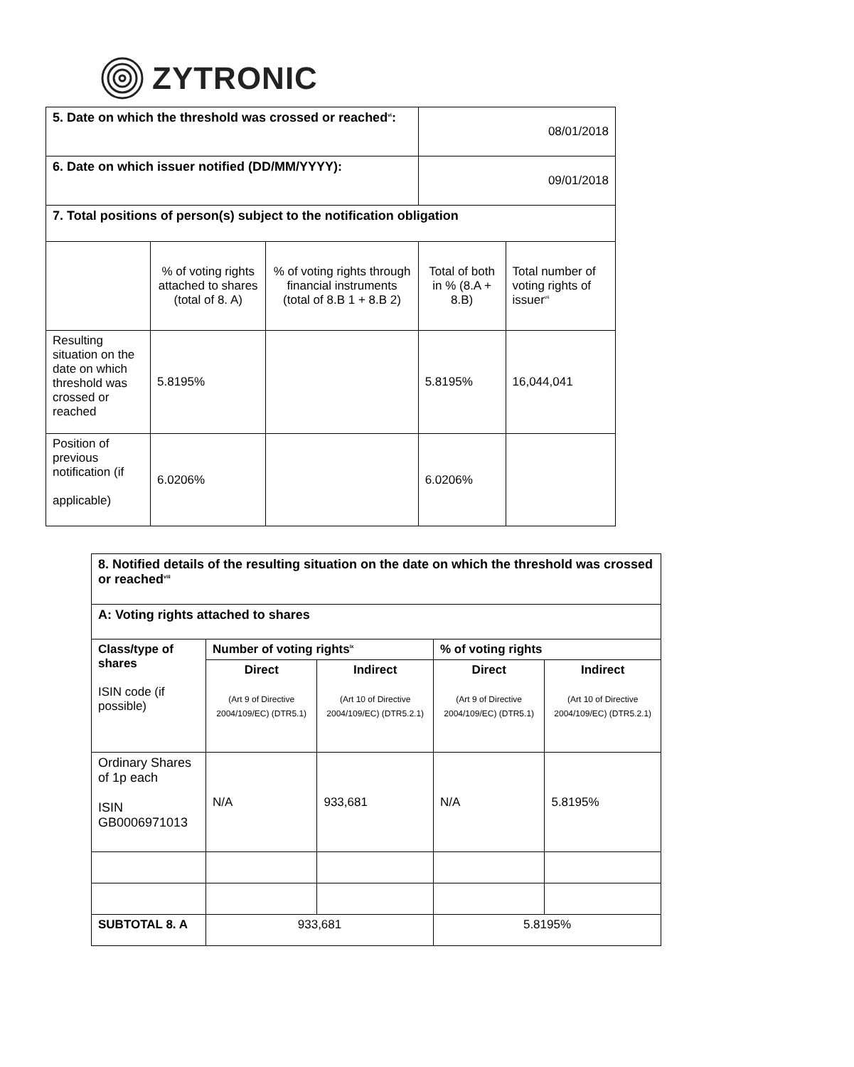ZYTRONIC
| 5. Date on which the threshold was crossed or reached<sup>vi</sup>: | | | 08/01/2018 | |
| 6. Date on which issuer notified (DD/MM/YYYY): | | | 09/01/2018 | |
| 7. Total positions of person(s) subject to the notification obligation | | | | |
| | % of voting rights attached to shares (total of 8. A) | % of voting rights through financial instruments (total of 8.B 1 + 8.B 2) | Total of both in % (8.A + 8.B) | Total number of voting rights of issuer<sup>vii</sup> |
| Resulting situation on the date on which threshold was crossed or reached | 5.8195% | | 5.8195% | 16,044,041 |
| Position of previous notification (if applicable) | 6.0206% | | 6.0206% | |
| 8. Notified details of the resulting situation on the date on which the threshold was crossed or reached<sup>viii</sup> | | | | |
| A: Voting rights attached to shares | | | | |
| Class/type of shares ISIN code (if possible) | Number of voting rights<sup>ix</sup> | | % of voting rights | |
| | Direct (Art 9 of Directive 2004/109/EC) (DTR5.1) | Indirect (Art 10 of Directive 2004/109/EC) (DTR5.2.1) | Direct (Art 9 of Directive 2004/109/EC) (DTR5.1) | Indirect (Art 10 of Directive 2004/109/EC) (DTR5.2.1) |
| Ordinary Shares of 1p each ISIN GB0006971013 | N/A | 933,681 | N/A | 5.8195% |
| SUBTOTAL 8. A | 933,681 | | 5.8195% | |